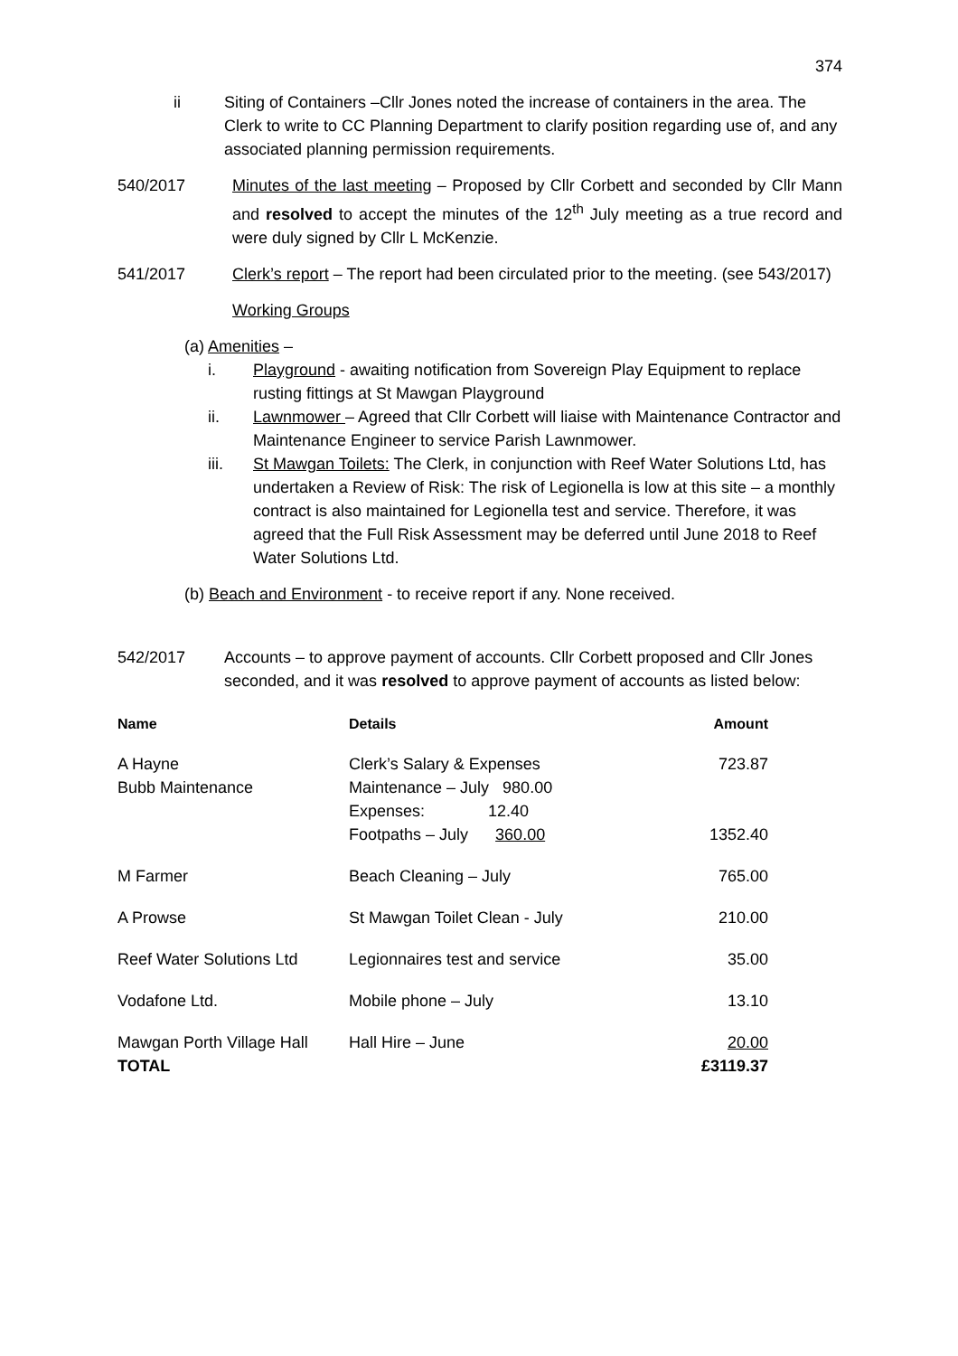374
ii Siting of Containers –Cllr Jones noted the increase of containers in the area. The Clerk to write to CC Planning Department to clarify position regarding use of, and any associated planning permission requirements.
540/2017 Minutes of the last meeting – Proposed by Cllr Corbett and seconded by Cllr Mann and resolved to accept the minutes of the 12<sup>th</sup> July meeting as a true record and were duly signed by Cllr L McKenzie.
541/2017 Clerk’s report – The report had been circulated prior to the meeting. (see 543/2017)
Working Groups
(a) Amenities –
i. Playground - awaiting notification from Sovereign Play Equipment to replace rusting fittings at St Mawgan Playground
ii. Lawnmower – Agreed that Cllr Corbett will liaise with Maintenance Contractor and Maintenance Engineer to service Parish Lawnmower.
iii. St Mawgan Toilets: The Clerk, in conjunction with Reef Water Solutions Ltd, has undertaken a Review of Risk: The risk of Legionella is low at this site – a monthly contract is also maintained for Legionella test and service. Therefore, it was agreed that the Full Risk Assessment may be deferred until June 2018 to Reef Water Solutions Ltd.
(b) Beach and Environment - to receive report if any. None received.
542/2017 Accounts – to approve payment of accounts. Cllr Corbett proposed and Cllr Jones seconded, and it was resolved to approve payment of accounts as listed below:
| Name | Details | Amount |
| --- | --- | --- |
| A Hayne Bubb Maintenance | Clerk’s Salary & Expenses Maintenance – July 980.00 Expenses: 12.40 Footpaths – July 360.00 | 723.87 1352.40 |
| M Farmer | Beach Cleaning – July | 765.00 |
| A Prowse | St Mawgan Toilet Clean - July | 210.00 |
| Reef Water Solutions Ltd | Legionnaires test and service | 35.00 |
| Vodafone Ltd. | Mobile phone – July | 13.10 |
| Mawgan Porth Village Hall TOTAL | Hall Hire – June | 20.00 £3119.37 |